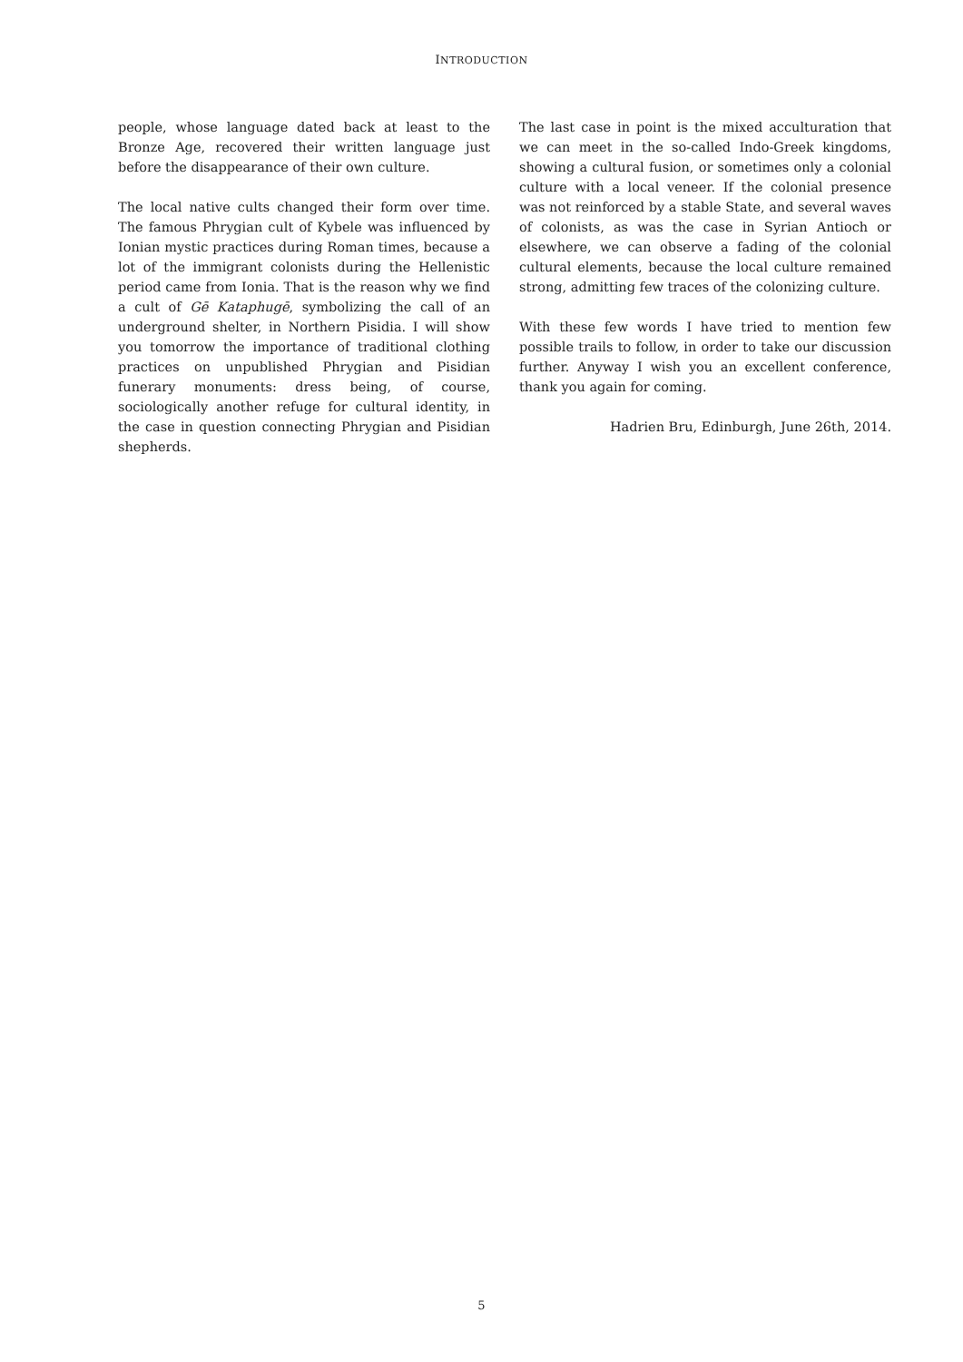INTRODUCTION
people, whose language dated back at least to the Bronze Age, recovered their written language just before the disappearance of their own culture.
The local native cults changed their form over time. The famous Phrygian cult of Kybele was influenced by Ionian mystic practices during Roman times, because a lot of the immigrant colonists during the Hellenistic period came from Ionia. That is the reason why we find a cult of Gē Kataphugē, symbolizing the call of an underground shelter, in Northern Pisidia. I will show you tomorrow the importance of traditional clothing practices on unpublished Phrygian and Pisidian funerary monuments: dress being, of course, sociologically another refuge for cultural identity, in the case in question connecting Phrygian and Pisidian shepherds.
The last case in point is the mixed acculturation that we can meet in the so-called Indo-Greek kingdoms, showing a cultural fusion, or sometimes only a colonial culture with a local veneer. If the colonial presence was not reinforced by a stable State, and several waves of colonists, as was the case in Syrian Antioch or elsewhere, we can observe a fading of the colonial cultural elements, because the local culture remained strong, admitting few traces of the colonizing culture.
With these few words I have tried to mention few possible trails to follow, in order to take our discussion further. Anyway I wish you an excellent conference, thank you again for coming.
Hadrien Bru, Edinburgh, June 26th, 2014.
5